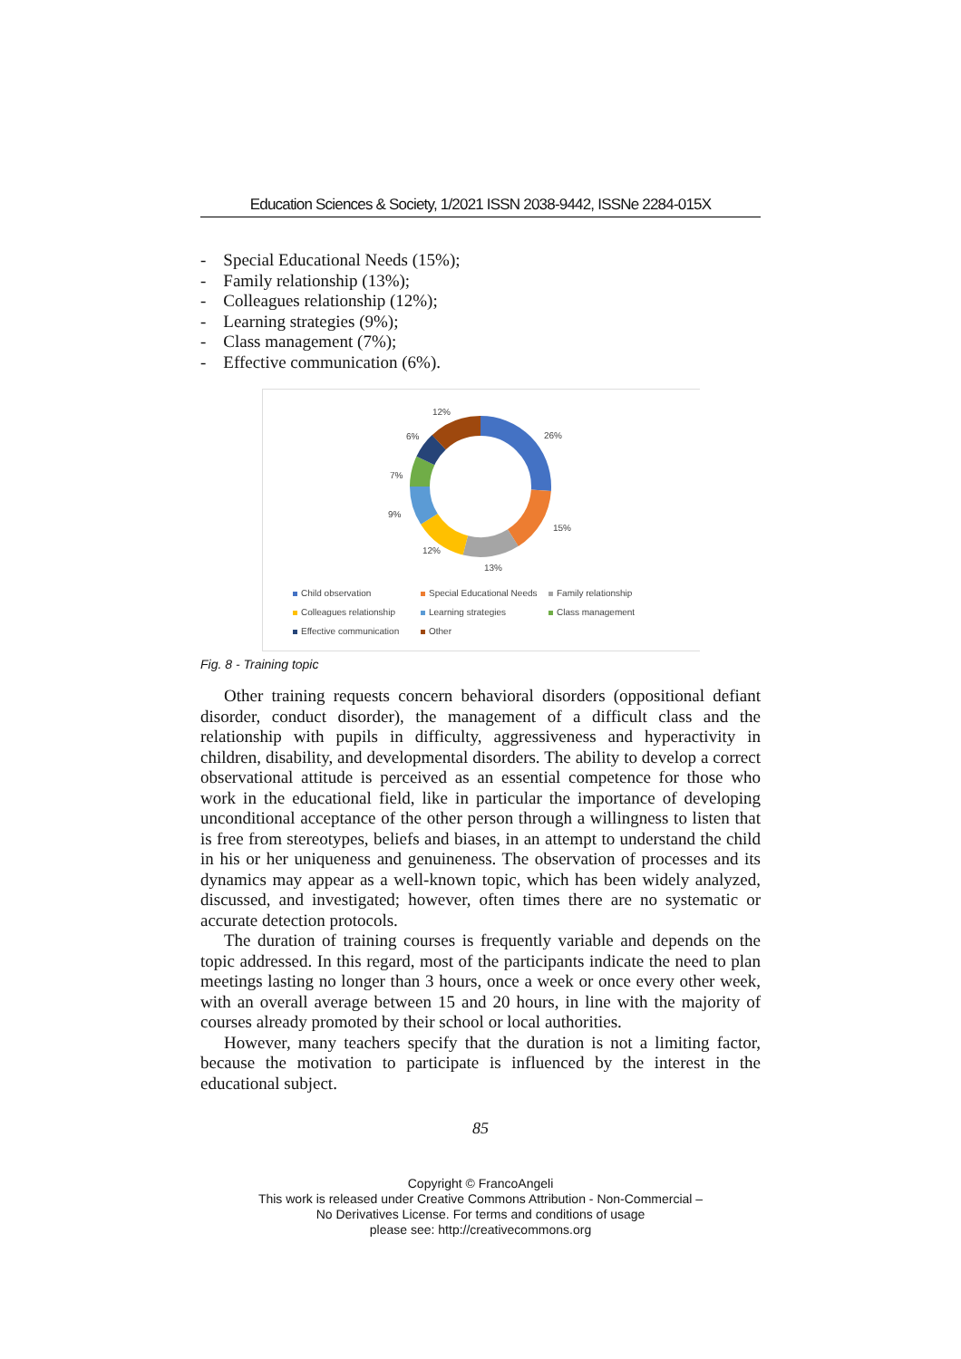Education Sciences & Society, 1/2021 ISSN 2038-9442, ISSNe 2284-015X
- Special Educational Needs (15%);
- Family relationship (13%);
- Colleagues relationship (12%);
- Learning strategies (9%);
- Class management (7%);
- Effective communication (6%).
26%
15%
13%
12%
9%
7%
6%
12%
Child observation Special Educational Needs Family relationship Colleagues relationship Learning strategies Class management Effective communication Other
Fig. 8 - Training topic
Other training requests concern behavioral disorders (oppositional defiant disorder, conduct disorder), the management of a difficult class and the relationship with pupils in difficulty, aggressiveness and hyperactivity in children, disability, and developmental disorders. The ability to develop a correct observational attitude is perceived as an essential competence for those who work in the educational field, like in particular the importance of developing unconditional acceptance of the other person through a willingness to listen that is free from stereotypes, beliefs and biases, in an attempt to understand the child in his or her uniqueness and genuineness. The observation of processes and its dynamics may appear as a well-known topic, which has been widely analyzed, discussed, and investigated; however, often times there are no systematic or accurate detection protocols.
The duration of training courses is frequently variable and depends on the topic addressed. In this regard, most of the participants indicate the need to plan meetings lasting no longer than 3 hours, once a week or once every other week, with an overall average between 15 and 20 hours, in line with the majority of courses already promoted by their school or local authorities.
However, many teachers specify that the duration is not a limiting factor, because the motivation to participate is influenced by the interest in the educational subject.
85
Copyright © FrancoAngeli
This work is released under Creative Commons Attribution - Non-Commercial –
No Derivatives License. For terms and conditions of usage
please see: http://creativecommons.org